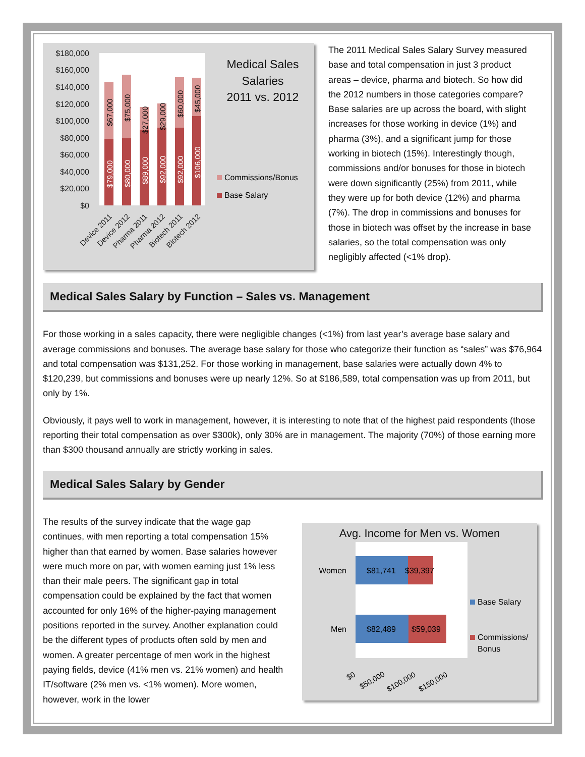$180,000
$160,000
$140,000
$120,000
$100,000
$80,000
$60,000
$40,000
$20,000
$0
$67,000
$75,000
$27,000
$29,000
$60,000
$45,000
$79,000
$80,000
$89,000
$92,000
$92,000
$106,000
Device 2011
Device 2012
Pharma 2011
Pharma 2012
Biotech 2011
Biotech 2012
Medical Sales
Salaries
2011 vs. 2012
Commissions/Bonus
Base Salary
The 2011 Medical Sales Salary Survey measured base and total compensation in just 3 product areas – device, pharma and biotech. So how did the 2012 numbers in those categories compare? Base salaries are up across the board, with slight increases for those working in device (1%) and pharma (3%), and a significant jump for those working in biotech (15%). Interestingly though, commissions and/or bonuses for those in biotech were down significantly (25%) from 2011, while they were up for both device (12%) and pharma (7%). The drop in commissions and bonuses for those in biotech was offset by the increase in base salaries, so the total compensation was only negligibly affected (<1% drop).
Medical Sales Salary by Function – Sales vs. Management
For those working in a sales capacity, there were negligible changes (<1%) from last year’s average base salary and average commissions and bonuses. The average base salary for those who categorize their function as “sales” was $76,964 and total compensation was $131,252. For those working in management, base salaries were actually down 4% to $120,239, but commissions and bonuses were up nearly 12%. So at $186,589, total compensation was up from 2011, but only by 1%.
Obviously, it pays well to work in management, however, it is interesting to note that of the highest paid respondents (those reporting their total compensation as over $300k), only 30% are in management. The majority (70%) of those earning more than $300 thousand annually are strictly working in sales.
Medical Sales Salary by Gender
The results of the survey indicate that the wage gap continues, with men reporting a total compensation 15% higher than that earned by women. Base salaries however were much more on par, with women earning just 1% less than their male peers. The significant gap in total compensation could be explained by the fact that women accounted for only 16% of the higher-paying management positions reported in the survey. Another explanation could be the different types of products often sold by men and women. A greater percentage of men work in the highest paying fields, device (41% men vs. 21% women) and health IT/software (2% men vs. <1% women). More women, however, work in the lower
Avg. Income for Men vs. Women
$81,741
$39,397
$82,489
$59,039
Women
Men
$0
$50,000
$100,000
$150,000
Base Salary
Commissions/
Bonus